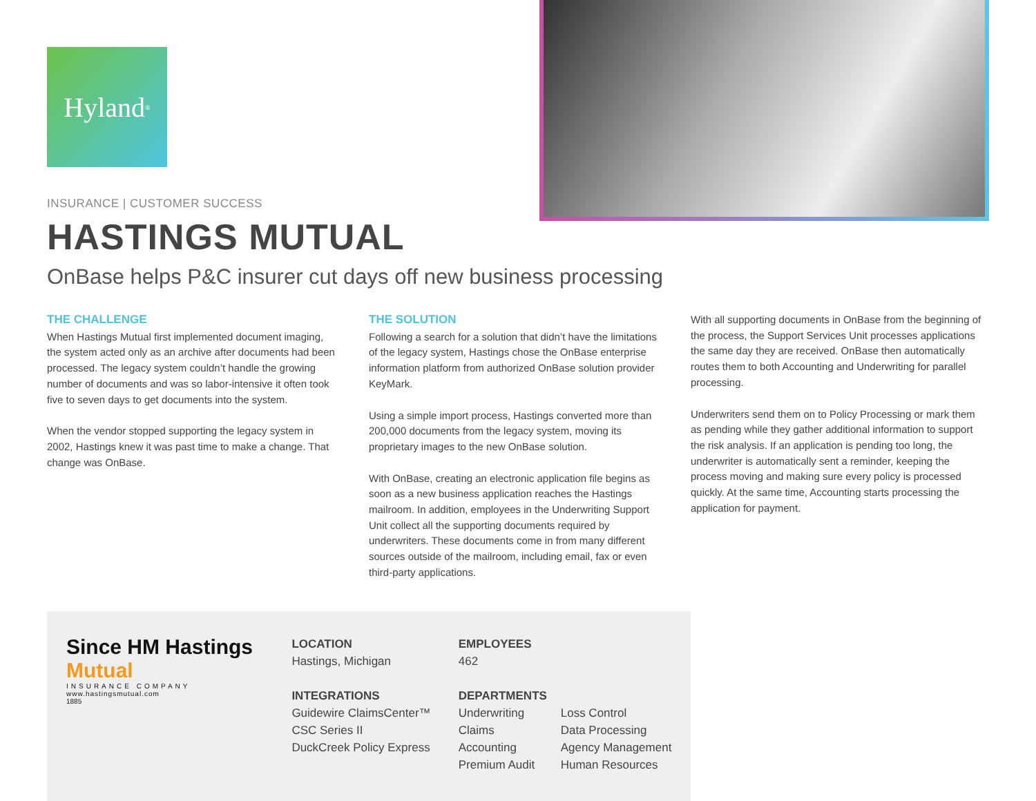Hyland<sup>®</sup>
INSURANCE | CUSTOMER SUCCESS
HASTINGS MUTUAL
OnBase helps P&C insurer cut days off new business processing
THE CHALLENGE
When Hastings Mutual first implemented document imaging, the system acted only as an archive after documents had been processed. The legacy system couldn’t handle the growing number of documents and was so labor-intensive it often took five to seven days to get documents into the system.
When the vendor stopped supporting the legacy system in 2002, Hastings knew it was past time to make a change. That change was OnBase.
THE SOLUTION
Following a search for a solution that didn’t have the limitations of the legacy system, Hastings chose the OnBase enterprise information platform from authorized OnBase solution provider KeyMark.
Using a simple import process, Hastings converted more than 200,000 documents from the legacy system, moving its proprietary images to the new OnBase solution.
With OnBase, creating an electronic application file begins as soon as a new business application reaches the Hastings mailroom. In addition, employees in the Underwriting Support Unit collect all the supporting documents required by underwriters. These documents come in from many different sources outside of the mailroom, including email, fax or even third-party applications.
With all supporting documents in OnBase from the beginning of the process, the Support Services Unit processes applications the same day they are received. OnBase then automatically routes them to both Accounting and Underwriting for parallel processing.
Underwriters send them on to Policy Processing or mark them as pending while they gather additional information to support the risk analysis. If an application is pending too long, the underwriter is automatically sent a reminder, keeping the process moving and making sure every policy is processed quickly. At the same time, Accounting starts processing the application for payment.
Since HM Hastings Mutual
INSURANCE COMPANY
www.hastingsmutual.com
1885
LOCATION
Hastings, Michigan
INTEGRATIONS
Guidewire ClaimsCenter™
CSC Series II
DuckCreek Policy Express
EMPLOYEES
462
DEPARTMENTS
Underwriting
Claims
Accounting
Premium Audit
Loss Control
Data Processing
Agency Management
Human Resources